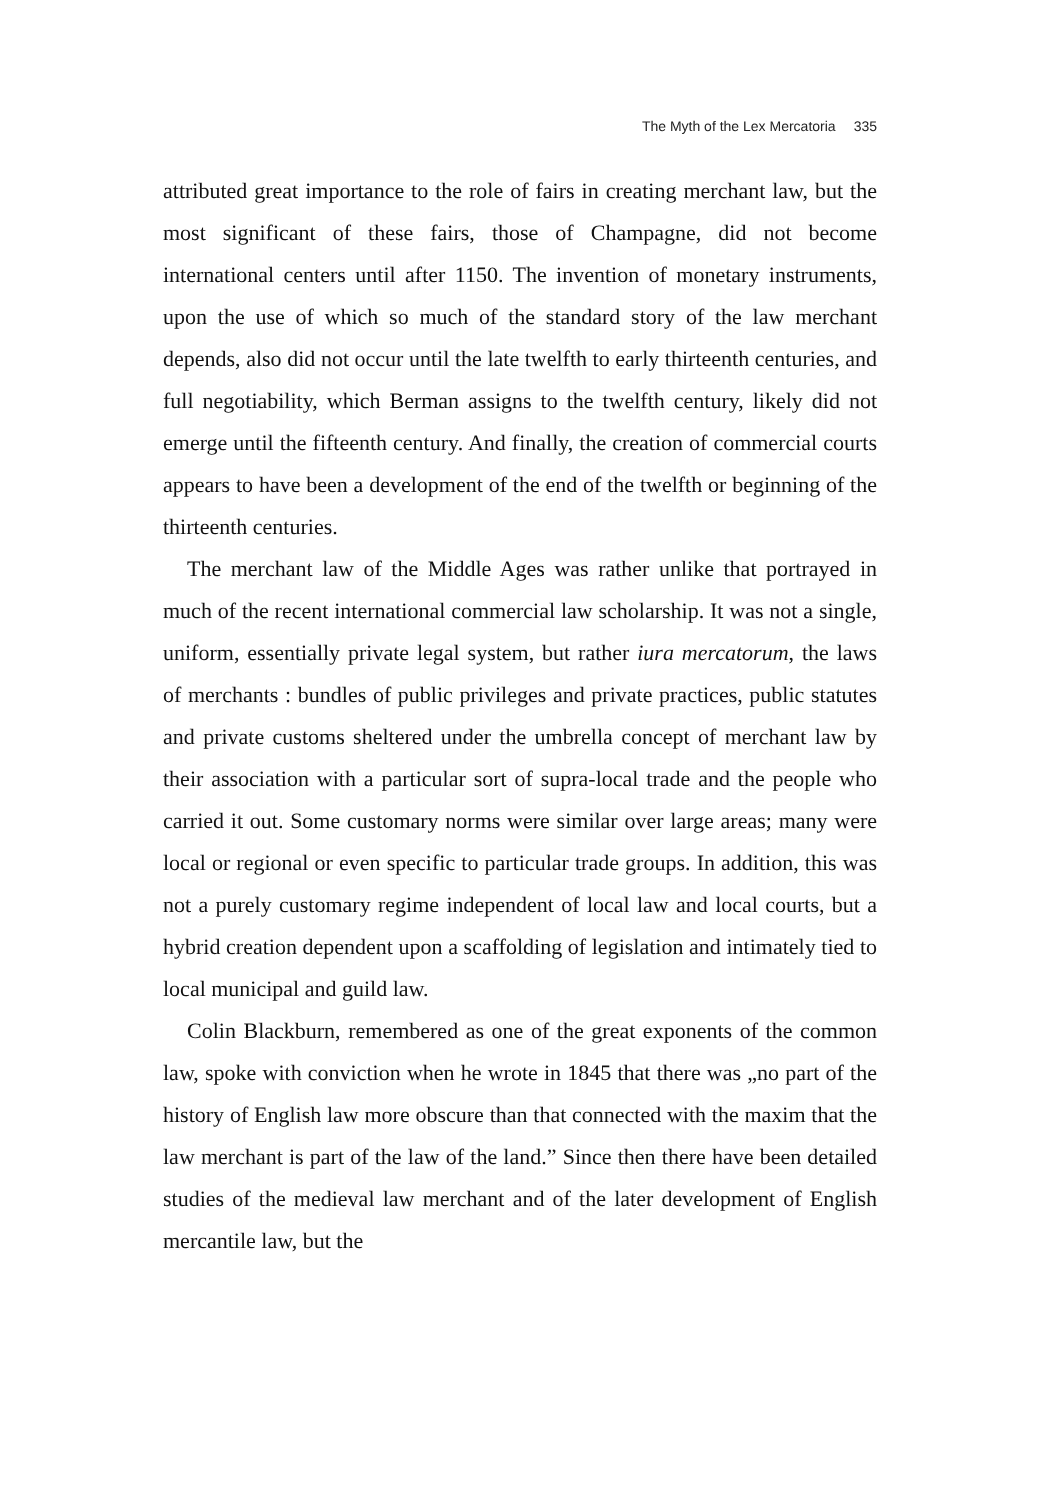The Myth of the Lex Mercatoria 335
attributed great importance to the role of fairs in creating merchant law, but the most significant of these fairs, those of Champagne, did not become international centers until after 1150. The invention of monetary instruments, upon the use of which so much of the standard story of the law merchant depends, also did not occur until the late twelfth to early thirteenth centuries, and full negotiability, which Berman assigns to the twelfth century, likely did not emerge until the fifteenth century. And finally, the creation of commercial courts appears to have been a development of the end of the twelfth or beginning of the thirteenth centuries.
The merchant law of the Middle Ages was rather unlike that portrayed in much of the recent international commercial law scholarship. It was not a single, uniform, essentially private legal system, but rather iura mercatorum, the laws of merchants : bundles of public privileges and private practices, public statutes and private customs sheltered under the umbrella concept of merchant law by their association with a particular sort of supra-local trade and the people who carried it out. Some customary norms were similar over large areas; many were local or regional or even specific to particular trade groups. In addition, this was not a purely customary regime independent of local law and local courts, but a hybrid creation dependent upon a scaffolding of legislation and intimately tied to local municipal and guild law.
Colin Blackburn, remembered as one of the great exponents of the common law, spoke with conviction when he wrote in 1845 that there was „no part of the history of English law more obscure than that connected with the maxim that the law merchant is part of the law of the land.” Since then there have been detailed studies of the medieval law merchant and of the later development of English mercantile law, but the